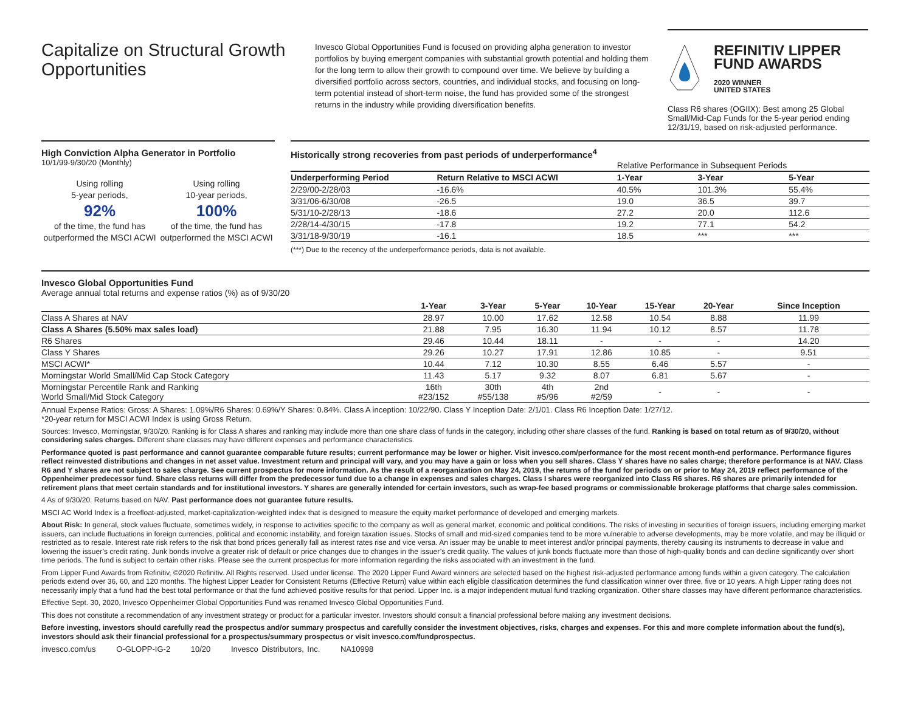Capitalize on Structural Growth Opportunities
Invesco Global Opportunities Fund is focused on providing alpha generation to investor portfolios by buying emergent companies with substantial growth potential and holding them for the long term to allow their growth to compound over time. We believe by building a diversified portfolio across sectors, countries, and individual stocks, and focusing on long-term potential instead of short-term noise, the fund has provided some of the strongest returns in the industry while providing diversification benefits.
REFINITIV LIPPER
FUND AWARDS
2020 WINNER
UNITED STATES
Class R6 shares (OGIIX): Best among 25 Global Small/Mid-Cap Funds for the 5-year period ending 12/31/19, based on risk-adjusted performance.
High Conviction Alpha Generator in Portfolio
10/1/99-9/30/20 (Monthly)
Using rolling
5-year periods,
92%
of the time, the fund has outperformed the MSCI ACWI
Using rolling
10-year periods,
100%
of the time, the fund has outperformed the MSCI ACWI
Historically strong recoveries from past periods of underperformance<sup>4</sup>
| | | Relative Performance in Subsequent Periods | | |
| Underperforming Period | Return Relative to MSCI ACWI | 1-Year | 3-Year | 5-Year |
| 2/29/00-2/28/03 | -16.6% | 40.5% | 101.3% | 55.4% |
| 3/31/06-6/30/08 | -26.5 | 19.0 | 36.5 | 39.7 |
| 5/31/10-2/28/13 | -18.6 | 27.2 | 20.0 | 112.6 |
| 2/28/14-4/30/15 | -17.8 | 19.2 | 77.1 | 54.2 |
| 3/31/18-9/30/19 | -16.1 | 18.5 | *** | *** |
(***) Due to the recency of the underperformance periods, data is not available.
Invesco Global Opportunities Fund
Average annual total returns and expense ratios (%) as of 9/30/20
| | 1-Year | 3-Year | 5-Year | 10-Year | 15-Year | 20-Year | Since Inception |
| --- | --- | --- | --- | --- | --- | --- | --- |
| Class A Shares at NAV | 28.97 | 10.00 | 17.62 | 12.58 | 10.54 | 8.88 | 11.99 |
| Class A Shares (5.50% max sales load) | 21.88 | 7.95 | 16.30 | 11.94 | 10.12 | 8.57 | 11.78 |
| R6 Shares | 29.46 | 10.44 | 18.11 | - | - | - | 14.20 |
| Class Y Shares | 29.26 | 10.27 | 17.91 | 12.86 | 10.85 | - | 9.51 |
| MSCI ACWI* | 10.44 | 7.12 | 10.30 | 8.55 | 6.46 | 5.57 | - |
| Morningstar World Small/Mid Cap Stock Category | 11.43 | 5.17 | 9.32 | 8.07 | 6.81 | 5.67 | - |
| Morningstar Percentile Rank and Ranking World Small/Mid Stock Category | 16th #23/152 | 30th #55/138 | 4th #5/96 | 2nd #2/59 | - | - | - |
Annual Expense Ratios: Gross: A Shares: 1.09%/R6 Shares: 0.69%/Y Shares: 0.84%. Class A inception: 10/22/90. Class Y Inception Date: 2/1/01. Class R6 Inception Date: 1/27/12.
*20-year return for MSCI ACWI Index is using Gross Return.
Sources: Invesco, Morningstar, 9/30/20. Ranking is for Class A shares and ranking may include more than one share class of funds in the category, including other share classes of the fund. Ranking is based on total return as of 9/30/20, without considering sales charges. Different share classes may have different expenses and performance characteristics.
Performance quoted is past performance and cannot guarantee comparable future results; current performance may be lower or higher. Visit invesco.com/performance for the most recent month-end performance. Performance figures reflect reinvested distributions and changes in net asset value. Investment return and principal will vary, and you may have a gain or loss when you sell shares. Class Y shares have no sales charge; therefore performance is at NAV. Class R6 and Y shares are not subject to sales charge. See current prospectus for more information. As the result of a reorganization on May 24, 2019, the returns of the fund for periods on or prior to May 24, 2019 reflect performance of the Oppenheimer predecessor fund. Share class returns will differ from the predecessor fund due to a change in expenses and sales charges. Class I shares were reorganized into Class R6 shares. R6 shares are primarily intended for retirement plans that meet certain standards and for institutional investors. Y shares are generally intended for certain investors, such as wrap-fee based programs or commissionable brokerage platforms that charge sales commission.
4 As of 9/30/20. Returns based on NAV. Past performance does not guarantee future results.
MSCI AC World Index is a freefloat-adjusted, market-capitalization-weighted index that is designed to measure the equity market performance of developed and emerging markets.
About Risk: In general, stock values fluctuate, sometimes widely, in response to activities specific to the company as well as general market, economic and political conditions. The risks of investing in securities of foreign issuers, including emerging market issuers, can include fluctuations in foreign currencies, political and economic instability, and foreign taxation issues. Stocks of small and mid-sized companies tend to be more vulnerable to adverse developments, may be more volatile, and may be illiquid or restricted as to resale. Interest rate risk refers to the risk that bond prices generally fall as interest rates rise and vice versa. An issuer may be unable to meet interest and/or principal payments, thereby causing its instruments to decrease in value and lowering the issuer’s credit rating. Junk bonds involve a greater risk of default or price changes due to changes in the issuer’s credit quality. The values of junk bonds fluctuate more than those of high-quality bonds and can decline significantly over short time periods. The fund is subject to certain other risks. Please see the current prospectus for more information regarding the risks associated with an investment in the fund.
From Lipper Fund Awards from Refinitiv, ©2020 Refinitiv. All Rights reserved. Used under license. The 2020 Lipper Fund Award winners are selected based on the highest risk-adjusted performance among funds within a given category. The calculation periods extend over 36, 60, and 120 months. The highest Lipper Leader for Consistent Returns (Effective Return) value within each eligible classification determines the fund classification winner over three, five or 10 years. A high Lipper rating does not necessarily imply that a fund had the best total performance or that the fund achieved positive results for that period. Lipper Inc. is a major independent mutual fund tracking organization. Other share classes may have different performance characteristics.
Effective Sept. 30, 2020, Invesco Oppenheimer Global Opportunities Fund was renamed Invesco Global Opportunities Fund.
This does not constitute a recommendation of any investment strategy or product for a particular investor. Investors should consult a financial professional before making any investment decisions.
Before investing, investors should carefully read the prospectus and/or summary prospectus and carefully consider the investment objectives, risks, charges and expenses. For this and more complete information about the fund(s), investors should ask their financial professional for a prospectus/summary prospectus or visit invesco.com/fundprospectus.
invesco.com/us O-GLOPP-IG-2 10/20 Invesco Distributors, Inc. NA10998